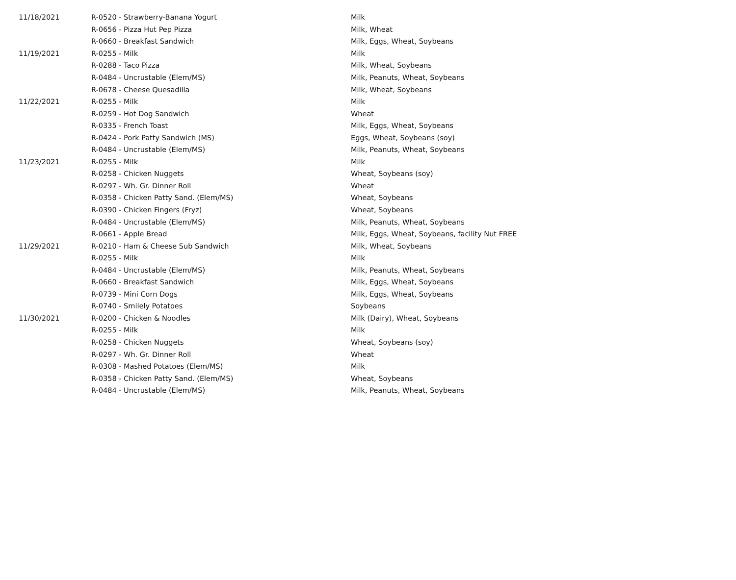| 11/18/2021 | R-0520 - Strawberry-Banana Yogurt | Milk |
| | R-0656 - Pizza Hut Pep Pizza | Milk, Wheat |
| | R-0660 - Breakfast Sandwich | Milk, Eggs, Wheat, Soybeans |
| 11/19/2021 | R-0255 - Milk | Milk |
| | R-0288 - Taco Pizza | Milk, Wheat, Soybeans |
| | R-0484 - Uncrustable (Elem/MS) | Milk, Peanuts, Wheat, Soybeans |
| | R-0678 - Cheese Quesadilla | Milk, Wheat, Soybeans |
| 11/22/2021 | R-0255 - Milk | Milk |
| | R-0259 - Hot Dog Sandwich | Wheat |
| | R-0335 - French Toast | Milk, Eggs, Wheat, Soybeans |
| | R-0424 - Pork Patty Sandwich (MS) | Eggs, Wheat, Soybeans (soy) |
| | R-0484 - Uncrustable (Elem/MS) | Milk, Peanuts, Wheat, Soybeans |
| 11/23/2021 | R-0255 - Milk | Milk |
| | R-0258 - Chicken Nuggets | Wheat, Soybeans (soy) |
| | R-0297 - Wh. Gr. Dinner Roll | Wheat |
| | R-0358 - Chicken Patty Sand. (Elem/MS) | Wheat, Soybeans |
| | R-0390 - Chicken Fingers (Fryz) | Wheat, Soybeans |
| | R-0484 - Uncrustable (Elem/MS) | Milk, Peanuts, Wheat, Soybeans |
| | R-0661 - Apple Bread | Milk, Eggs, Wheat, Soybeans, facility Nut FREE |
| 11/29/2021 | R-0210 - Ham & Cheese Sub Sandwich | Milk, Wheat, Soybeans |
| | R-0255 - Milk | Milk |
| | R-0484 - Uncrustable (Elem/MS) | Milk, Peanuts, Wheat, Soybeans |
| | R-0660 - Breakfast Sandwich | Milk, Eggs, Wheat, Soybeans |
| | R-0739 - Mini Corn Dogs | Milk, Eggs, Wheat, Soybeans |
| | R-0740 - Smilely Potatoes | Soybeans |
| 11/30/2021 | R-0200 - Chicken & Noodles | Milk (Dairy), Wheat, Soybeans |
| | R-0255 - Milk | Milk |
| | R-0258 - Chicken Nuggets | Wheat, Soybeans (soy) |
| | R-0297 - Wh. Gr. Dinner Roll | Wheat |
| | R-0308 - Mashed Potatoes (Elem/MS) | Milk |
| | R-0358 - Chicken Patty Sand. (Elem/MS) | Wheat, Soybeans |
| | R-0484 - Uncrustable (Elem/MS) | Milk, Peanuts, Wheat, Soybeans |